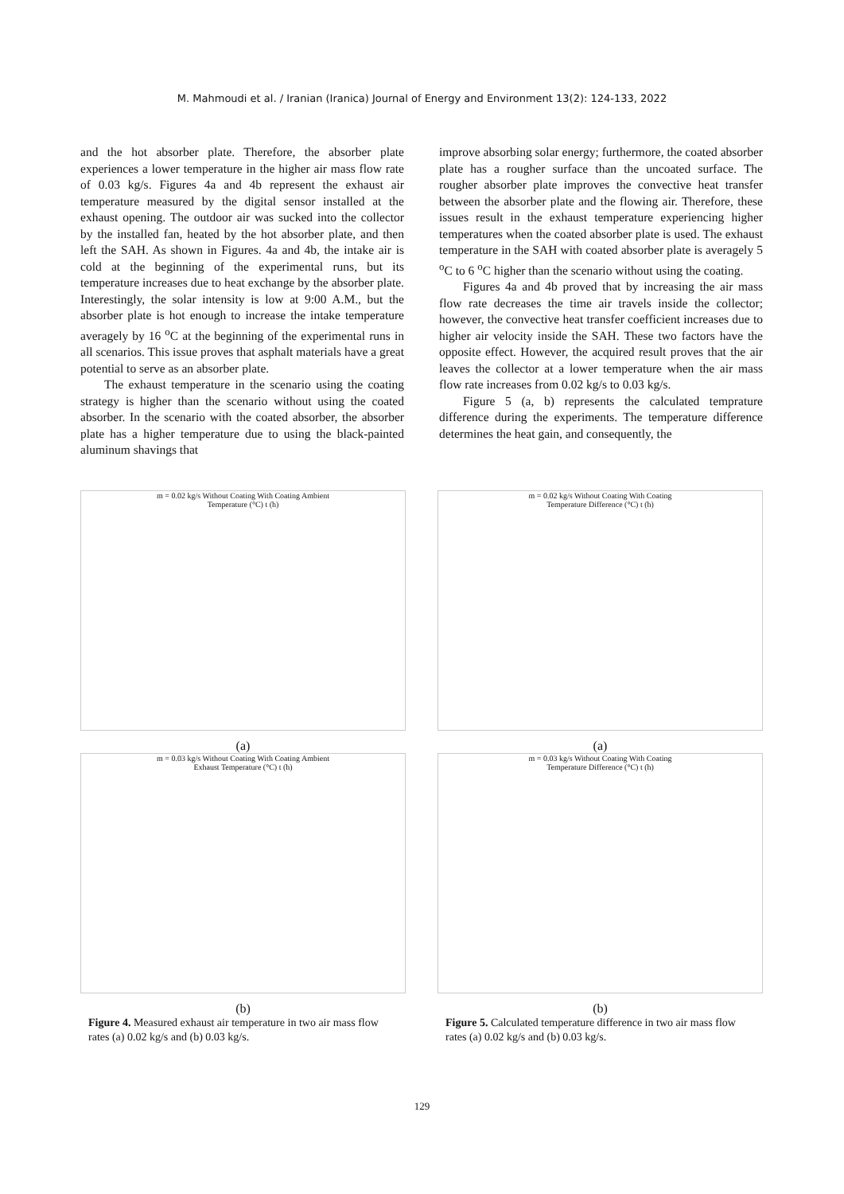M. Mahmoudi et al. / Iranian (Iranica) Journal of Energy and Environment 13(2): 124-133, 2022
and the hot absorber plate. Therefore, the absorber plate experiences a lower temperature in the higher air mass flow rate of 0.03 kg/s. Figures 4a and 4b represent the exhaust air temperature measured by the digital sensor installed at the exhaust opening. The outdoor air was sucked into the collector by the installed fan, heated by the hot absorber plate, and then left the SAH. As shown in Figures. 4a and 4b, the intake air is cold at the beginning of the experimental runs, but its temperature increases due to heat exchange by the absorber plate. Interestingly, the solar intensity is low at 9:00 A.M., but the absorber plate is hot enough to increase the intake temperature averagely by 16 <sup>o</sup>C at the beginning of the experimental runs in all scenarios. This issue proves that asphalt materials have a great potential to serve as an absorber plate.
The exhaust temperature in the scenario using the coating strategy is higher than the scenario without using the coated absorber. In the scenario with the coated absorber, the absorber plate has a higher temperature due to using the black-painted aluminum shavings that
improve absorbing solar energy; furthermore, the coated absorber plate has a rougher surface than the uncoated surface. The rougher absorber plate improves the convective heat transfer between the absorber plate and the flowing air. Therefore, these issues result in the exhaust temperature experiencing higher temperatures when the coated absorber plate is used. The exhaust temperature in the SAH with coated absorber plate is averagely 5 <sup>o</sup>C to 6 <sup>o</sup>C higher than the scenario without using the coating.
Figures 4a and 4b proved that by increasing the air mass flow rate decreases the time air travels inside the collector; however, the convective heat transfer coefficient increases due to higher air velocity inside the SAH. These two factors have the opposite effect. However, the acquired result proves that the air leaves the collector at a lower temperature when the air mass flow rate increases from 0.02 kg/s to 0.03 kg/s.
Figure 5 (a, b) represents the calculated temprature difference during the experiments. The temperature difference determines the heat gain, and consequently, the
m = 0.02 kg/s Without Coating With Coating Ambient
Temperature (°C) t (h)
(a)
m = 0.03 kg/s Without Coating With Coating Ambient
Exhaust Temperature (°C) t (h)
(b)
Figure 4. Measured exhaust air temperature in two air mass flow rates (a) 0.02 kg/s and (b) 0.03 kg/s.
m = 0.02 kg/s Without Coating With Coating
Temperature Difference (°C) t (h)
(a)
m = 0.03 kg/s Without Coating With Coating
Temperature Difference (°C) t (h)
(b)
Figure 5. Calculated temperature difference in two air mass flow rates (a) 0.02 kg/s and (b) 0.03 kg/s.
129